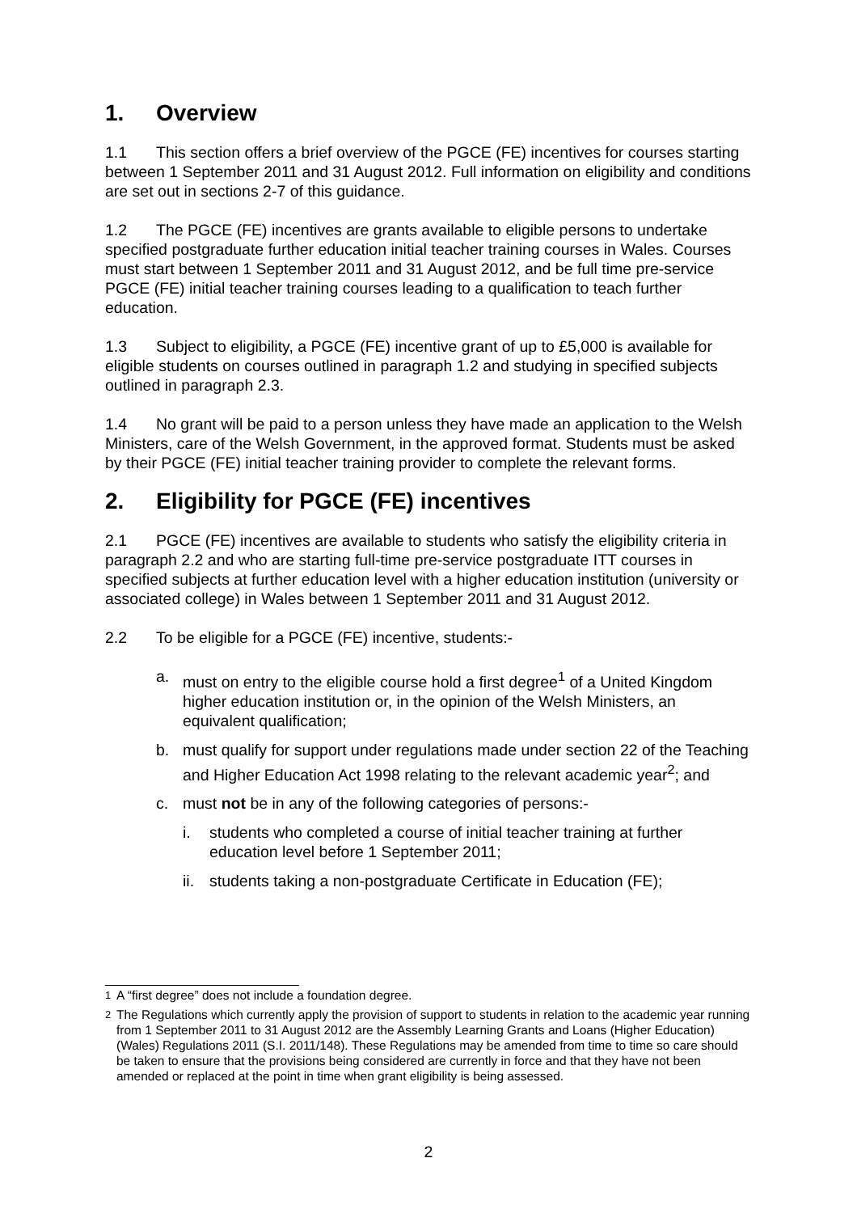1. Overview
1.1 This section offers a brief overview of the PGCE (FE) incentives for courses starting between 1 September 2011 and 31 August 2012. Full information on eligibility and conditions are set out in sections 2-7 of this guidance.
1.2 The PGCE (FE) incentives are grants available to eligible persons to undertake specified postgraduate further education initial teacher training courses in Wales. Courses must start between 1 September 2011 and 31 August 2012, and be full time pre-service PGCE (FE) initial teacher training courses leading to a qualification to teach further education.
1.3 Subject to eligibility, a PGCE (FE) incentive grant of up to £5,000 is available for eligible students on courses outlined in paragraph 1.2 and studying in specified subjects outlined in paragraph 2.3.
1.4 No grant will be paid to a person unless they have made an application to the Welsh Ministers, care of the Welsh Government, in the approved format. Students must be asked by their PGCE (FE) initial teacher training provider to complete the relevant forms.
2. Eligibility for PGCE (FE) incentives
2.1 PGCE (FE) incentives are available to students who satisfy the eligibility criteria in paragraph 2.2 and who are starting full-time pre-service postgraduate ITT courses in specified subjects at further education level with a higher education institution (university or associated college) in Wales between 1 September 2011 and 31 August 2012.
2.2 To be eligible for a PGCE (FE) incentive, students:-
a. must on entry to the eligible course hold a first degree<sup>1</sup> of a United Kingdom higher education institution or, in the opinion of the Welsh Ministers, an equivalent qualification;
b. must qualify for support under regulations made under section 22 of the Teaching and Higher Education Act 1998 relating to the relevant academic year<sup>2</sup>; and
c. must not be in any of the following categories of persons:-
i. students who completed a course of initial teacher training at further education level before 1 September 2011;
ii. students taking a non-postgraduate Certificate in Education (FE);
<sup>1</sup> A “first degree” does not include a foundation degree.
<sup>2</sup> The Regulations which currently apply the provision of support to students in relation to the academic year running from 1 September 2011 to 31 August 2012 are the Assembly Learning Grants and Loans (Higher Education) (Wales) Regulations 2011 (S.I. 2011/148). These Regulations may be amended from time to time so care should be taken to ensure that the provisions being considered are currently in force and that they have not been amended or replaced at the point in time when grant eligibility is being assessed.
2